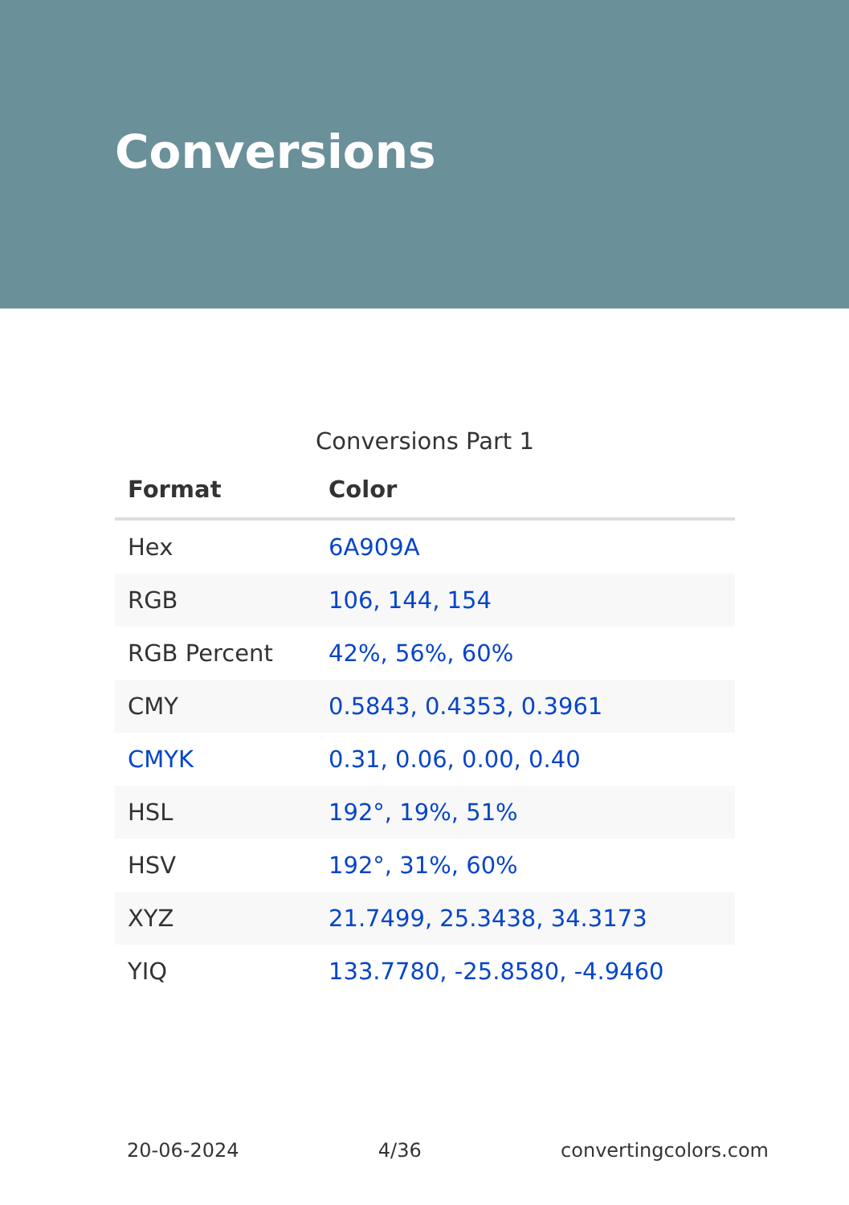Conversions
Conversions Part 1
| Format | Color |
| --- | --- |
| Hex | 6A909A |
| RGB | 106, 144, 154 |
| RGB Percent | 42%, 56%, 60% |
| CMY | 0.5843, 0.4353, 0.3961 |
| CMYK | 0.31, 0.06, 0.00, 0.40 |
| HSL | 192°, 19%, 51% |
| HSV | 192°, 31%, 60% |
| XYZ | 21.7499, 25.3438, 34.3173 |
| YIQ | 133.7780, -25.8580, -4.9460 |
20-06-2024 4/36 convertingcolors.com